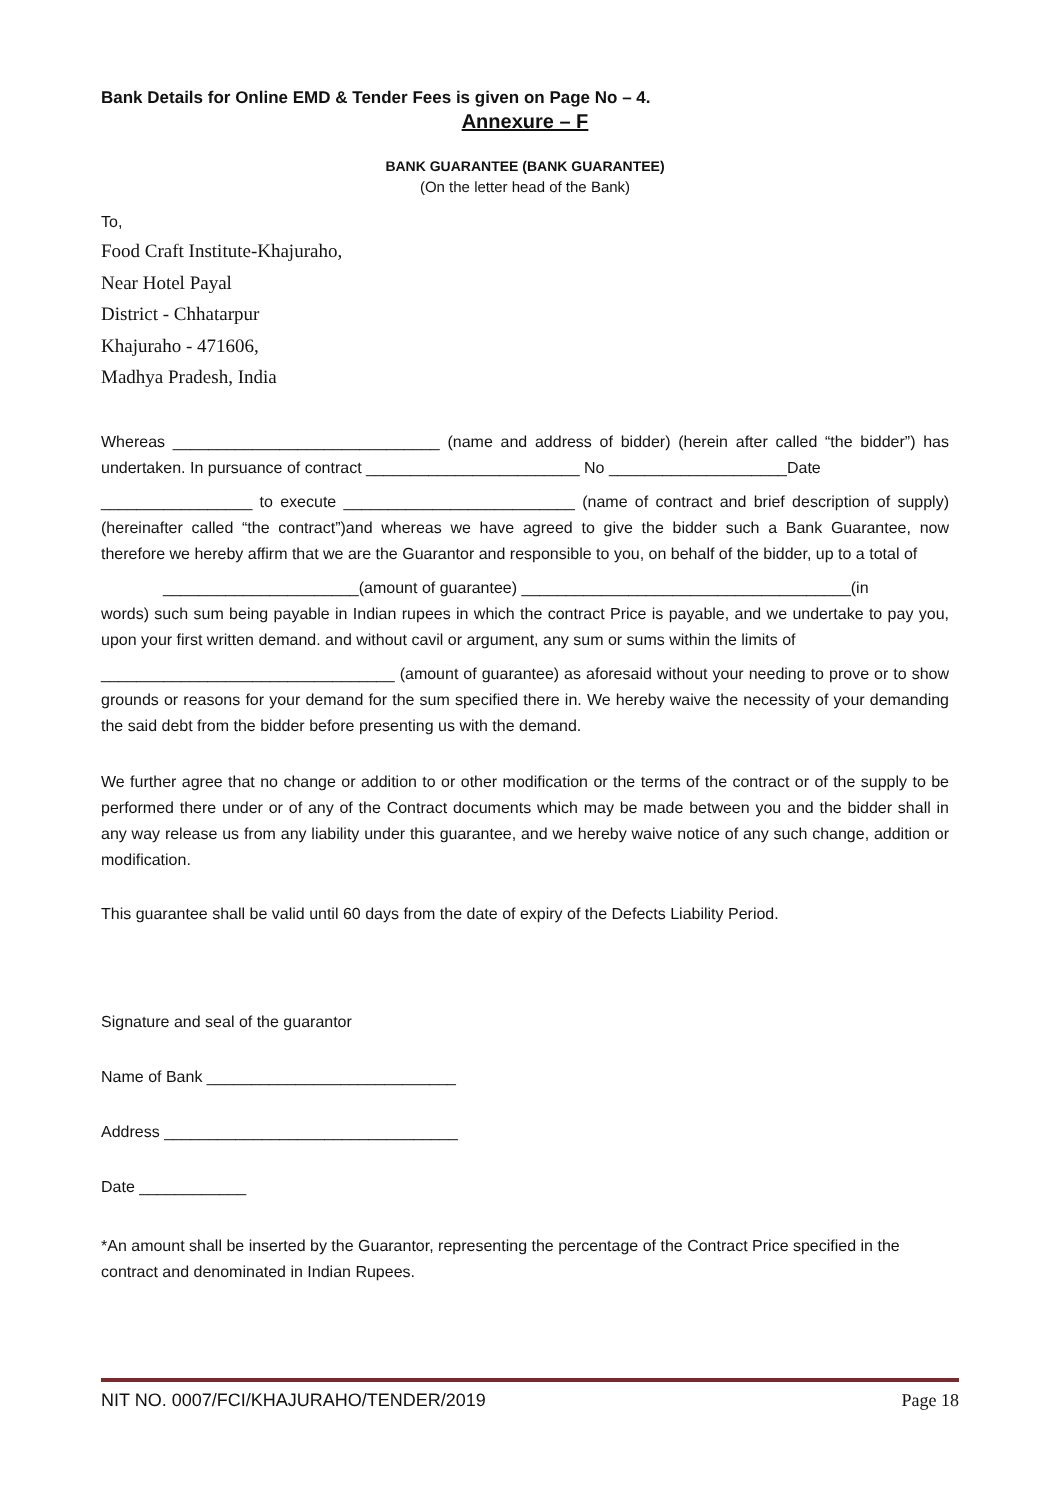Bank Details for Online EMD & Tender Fees is given on Page No – 4.
Annexure – F
BANK GUARANTEE (BANK GUARANTEE)
(On the letter head of the Bank)
To,
Food Craft Institute-Khajuraho,
Near Hotel Payal
District - Chhatarpur
Khajuraho - 471606,
Madhya Pradesh, India
Whereas ______________________________ (name and address of bidder) (herein after called “the bidder”) has undertaken. In pursuance of contract ________________________ No ____________________Date
_________________ to execute __________________________ (name of contract and brief description of supply) (hereinafter called “the contract”)and whereas we have agreed to give the bidder such a Bank Guarantee, now therefore we hereby affirm that we are the Guarantor and responsible to you, on behalf of the bidder, up to a total of
______________________(amount of guarantee) _____________________________________(in
words) such sum being payable in Indian rupees in which the contract Price is payable, and we undertake to pay you, upon your first written demand. and without cavil or argument, any sum or sums within the limits of
_________________________________ (amount of guarantee) as aforesaid without your needing to prove or to show grounds or reasons for your demand for the sum specified there in. We hereby waive the necessity of your demanding the said debt from the bidder before presenting us with the demand.
We further agree that no change or addition to or other modification or the terms of the contract or of the supply to be performed there under or of any of the Contract documents which may be made between you and the bidder shall in any way release us from any liability under this guarantee, and we hereby waive notice of any such change, addition or modification.
This guarantee shall be valid until 60 days from the date of expiry of the Defects Liability Period.
Signature and seal of the guarantor
Name of Bank ____________________________
Address _________________________________
Date ____________
*An amount shall be inserted by the Guarantor, representing the percentage of the Contract Price specified in the contract and denominated in Indian Rupees.
NIT NO. 0007/FCI/KHAJURAHO/TENDER/2019 Page 18